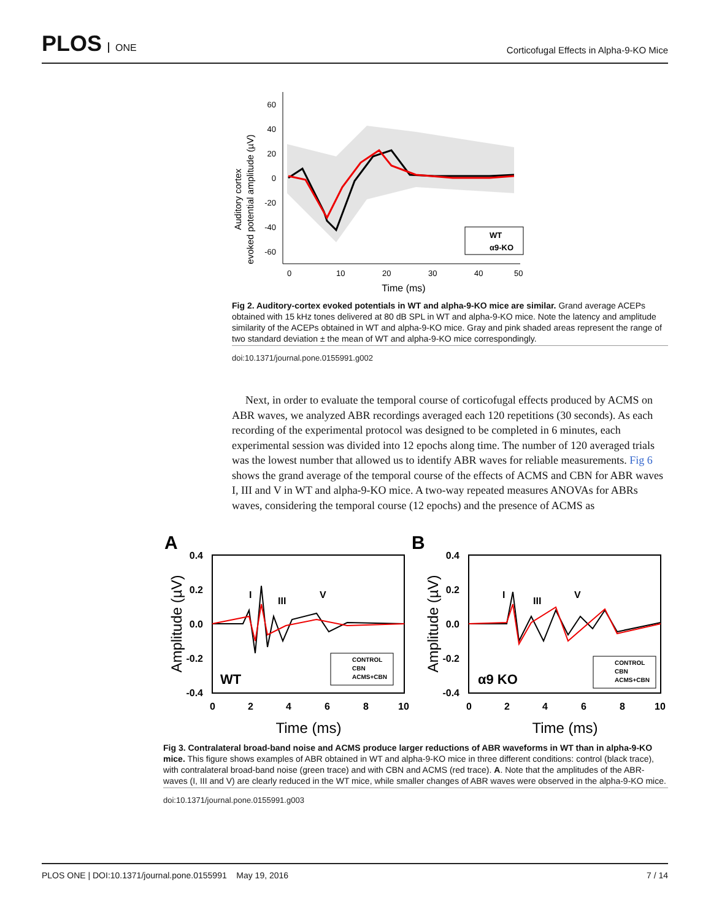PLOS ONE
Corticofugal Effects in Alpha-9-KO Mice
Auditory cortex
evoked potential amplitude (µV)
60
40
20
0
-20
-40
-60
0
10
20
30
40
50
Time (ms)
WT
α9-KO
Fig 2. Auditory-cortex evoked potentials in WT and alpha-9-KO mice are similar. Grand average ACEPs obtained with 15 kHz tones delivered at 80 dB SPL in WT and alpha-9-KO mice. Note the latency and amplitude similarity of the ACEPs obtained in WT and alpha-9-KO mice. Gray and pink shaded areas represent the range of two standard deviation ± the mean of WT and alpha-9-KO mice correspondingly.
doi:10.1371/journal.pone.0155991.g002
Next, in order to evaluate the temporal course of corticofugal effects produced by ACMS on ABR waves, we analyzed ABR recordings averaged each 120 repetitions (30 seconds). As each recording of the experimental protocol was designed to be completed in 6 minutes, each experimental session was divided into 12 epochs along time. The number of 120 averaged trials was the lowest number that allowed us to identify ABR waves for reliable measurements. Fig 6 shows the grand average of the temporal course of the effects of ACMS and CBN for ABR waves I, III and V in WT and alpha-9-KO mice. A two-way repeated measures ANOVAs for ABRs waves, considering the temporal course (12 epochs) and the presence of ACMS as
A
B
0.4
0.2
0.0
-0.2
-0.4
0.4
0.2
0.0
-0.2
-0.4
0
2
4
6
8
10
0
2
4
6
8
10
I
III
V
I
III
V
Amplitude (µV)
Amplitude (µV)
WT
α9 KO
CONTROL
CBN
ACMS+CBN
CONTROL
CBN
ACMS+CBN
Time (ms)
Time (ms)
Fig 3. Contralateral broad-band noise and ACMS produce larger reductions of ABR waveforms in WT than in alpha-9-KO mice. This figure shows examples of ABR obtained in WT and alpha-9-KO mice in three different conditions: control (black trace), with contralateral broad-band noise (green trace) and with CBN and ACMS (red trace). A. Note that the amplitudes of the ABR-waves (I, III and V) are clearly reduced in the WT mice, while smaller changes of ABR waves were observed in the alpha-9-KO mice.
doi:10.1371/journal.pone.0155991.g003
PLOS ONE | DOI:10.1371/journal.pone.0155991 May 19, 2016
7 / 14